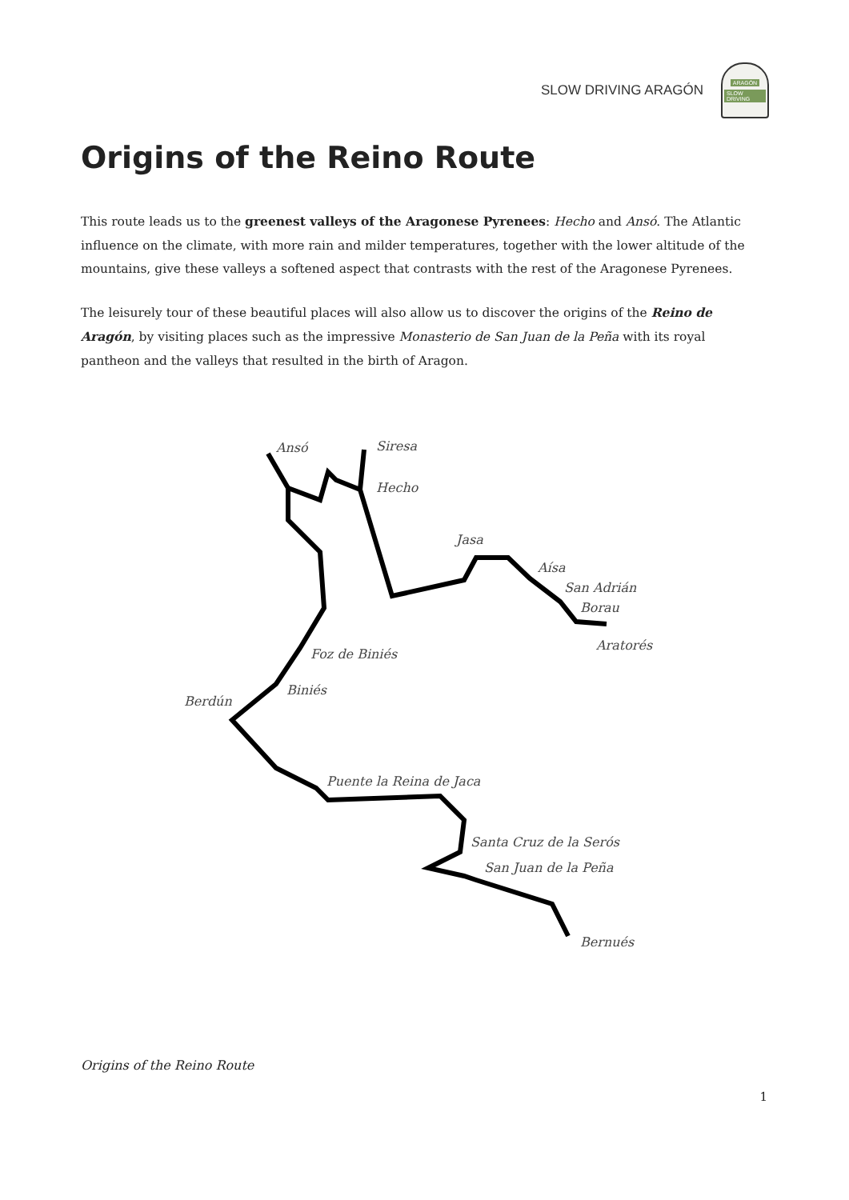SLOW DRIVING ARAGÓN
ARAGÓN
SLOW DRIVING
Origins of the Reino Route
This route leads us to the greenest valleys of the Aragonese Pyrenees: Hecho and Ansó. The Atlantic influence on the climate, with more rain and milder temperatures, together with the lower altitude of the mountains, give these valleys a softened aspect that contrasts with the rest of the Aragonese Pyrenees.
The leisurely tour of these beautiful places will also allow us to discover the origins of the Reino de Aragón, by visiting places such as the impressive Monasterio de San Juan de la Peña with its royal pantheon and the valleys that resulted in the birth of Aragon.
Ansó
Siresa
Hecho
Jasa
Aísa
San Adrián
Borau
Aratorés
Foz de Biniés
Biniés
Berdún
Puente la Reina de Jaca
Santa Cruz de la Serós
San Juan de la Peña
Bernués
Origins of the Reino Route
1